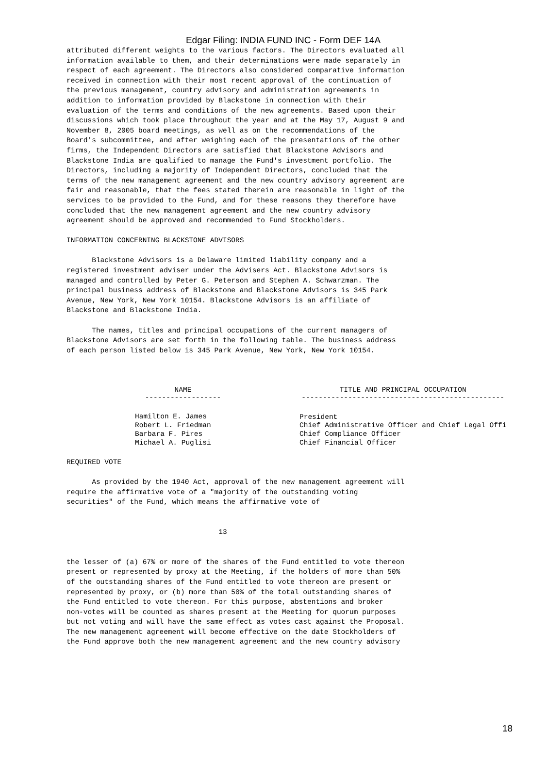Edgar Filing: INDIA FUND INC - Form DEF 14A
attributed different weights to the various factors. The Directors evaluated all
information available to them, and their determinations were made separately in
respect of each agreement. The Directors also considered comparative information
received in connection with their most recent approval of the continuation of
the previous management, country advisory and administration agreements in
addition to information provided by Blackstone in connection with their
evaluation of the terms and conditions of the new agreements. Based upon their
discussions which took place throughout the year and at the May 17, August 9 and
November 8, 2005 board meetings, as well as on the recommendations of the
Board's subcommittee, and after weighing each of the presentations of the other
firms, the Independent Directors are satisfied that Blackstone Advisors and
Blackstone India are qualified to manage the Fund's investment portfolio. The
Directors, including a majority of Independent Directors, concluded that the
terms of the new management agreement and the new country advisory agreement are
fair and reasonable, that the fees stated therein are reasonable in light of the
services to be provided to the Fund, and for these reasons they therefore have
concluded that the new management agreement and the new country advisory
agreement should be approved and recommended to Fund Stockholders.

INFORMATION CONCERNING BLACKSTONE ADVISORS

      Blackstone Advisors is a Delaware limited liability company and a
registered investment adviser under the Advisers Act. Blackstone Advisors is
managed and controlled by Peter G. Peterson and Stephen A. Schwarzman. The
principal business address of Blackstone and Blackstone Advisors is 345 Park
Avenue, New York, New York 10154. Blackstone Advisors is an affiliate of
Blackstone and Blackstone India.

      The names, titles and principal occupations of the current managers of
Blackstone Advisors are set forth in the following table. The business address
of each person listed below is 345 Park Avenue, New York, New York 10154.
| NAME ------------------ | TITLE AND PRINCIPAL OCCUPATION ------------------------------------------------ |
| --- | --- |
| Hamilton E. James | President |
| Robert L. Friedman | Chief Administrative Officer and Chief Legal Offi |
| Barbara F. Pires | Chief Compliance Officer |
| Michael A. Puglisi | Chief Financial Officer |
REQUIRED VOTE

      As provided by the 1940 Act, approval of the new management agreement will
require the affirmative vote of a "majority of the outstanding voting
securities" of the Fund, which means the affirmative vote of


                                    13


the lesser of (a) 67% or more of the shares of the Fund entitled to vote thereon
present or represented by proxy at the Meeting, if the holders of more than 50%
of the outstanding shares of the Fund entitled to vote thereon are present or
represented by proxy, or (b) more than 50% of the total outstanding shares of
the Fund entitled to vote thereon. For this purpose, abstentions and broker
non-votes will be counted as shares present at the Meeting for quorum purposes
but not voting and will have the same effect as votes cast against the Proposal.
The new management agreement will become effective on the date Stockholders of
the Fund approve both the new management agreement and the new country advisory
18